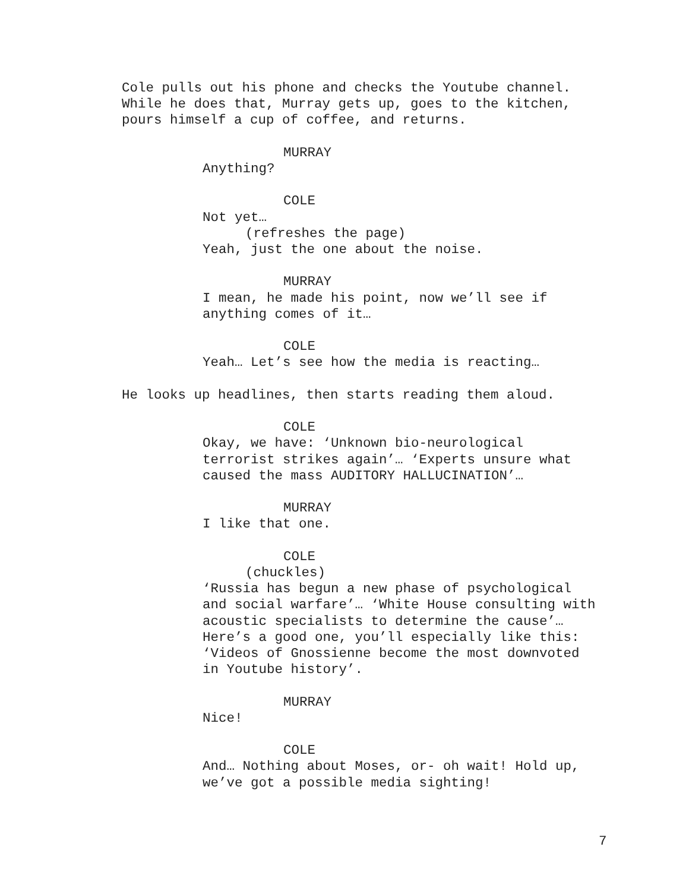Cole pulls out his phone and checks the Youtube channel. While he does that, Murray gets up, goes to the kitchen, pours himself a cup of coffee, and returns.
MURRAY
Anything?
COLE
Not yet…
(refreshes the page)
Yeah, just the one about the noise.
MURRAY
I mean, he made his point, now we’ll see if anything comes of it…
COLE
Yeah… Let’s see how the media is reacting…
He looks up headlines, then starts reading them aloud.
COLE
Okay, we have: ‘Unknown bio-neurological terrorist strikes again’… ‘Experts unsure what caused the mass AUDITORY HALLUCINATION’…
MURRAY
I like that one.
COLE
(chuckles)
‘Russia has begun a new phase of psychological and social warfare’… ‘White House consulting with acoustic specialists to determine the cause’… Here’s a good one, you’ll especially like this: ‘Videos of Gnossienne become the most downvoted in Youtube history’.
MURRAY
Nice!
COLE
And… Nothing about Moses, or- oh wait! Hold up, we’ve got a possible media sighting!
7